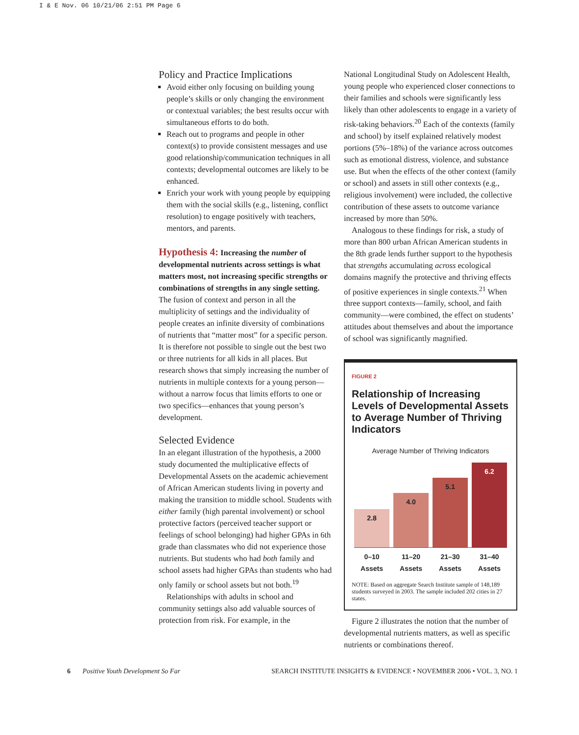I & E Nov. 06 10/21/06 2:51 PM Page 6
Policy and Practice Implications
Avoid either only focusing on building young people’s skills or only changing the environment or contextual variables; the best results occur with simultaneous efforts to do both.
Reach out to programs and people in other context(s) to provide consistent messages and use good relationship/communication techniques in all contexts; developmental outcomes are likely to be enhanced.
Enrich your work with young people by equipping them with the social skills (e.g., listening, conflict resolution) to engage positively with teachers, mentors, and parents.
Hypothesis 4: Increasing the number of developmental nutrients across settings is what matters most, not increasing specific strengths or combinations of strengths in any single setting.
The fusion of context and person in all the multiplicity of settings and the individuality of people creates an infinite diversity of combinations of nutrients that “matter most” for a specific person. It is therefore not possible to single out the best two or three nutrients for all kids in all places. But research shows that simply increasing the number of nutrients in multiple contexts for a young person—without a narrow focus that limits efforts to one or two specifics—enhances that young person’s development.
Selected Evidence
In an elegant illustration of the hypothesis, a 2000 study documented the multiplicative effects of Developmental Assets on the academic achievement of African American students living in poverty and making the transition to middle school. Students with either family (high parental involvement) or school protective factors (perceived teacher support or feelings of school belonging) had higher GPAs in 6th grade than classmates who did not experience those nutrients. But students who had both family and school assets had higher GPAs than students who had only family or school assets but not both.<sup>19</sup>
Relationships with adults in school and community settings also add valuable sources of protection from risk. For example, in the
National Longitudinal Study on Adolescent Health, young people who experienced closer connections to their families and schools were significantly less likely than other adolescents to engage in a variety of risk-taking behaviors.<sup>20</sup> Each of the contexts (family and school) by itself explained relatively modest portions (5%–18%) of the variance across outcomes such as emotional distress, violence, and substance use. But when the effects of the other context (family or school) and assets in still other contexts (e.g., religious involvement) were included, the collective contribution of these assets to outcome variance increased by more than 50%.
Analogous to these findings for risk, a study of more than 800 urban African American students in the 8th grade lends further support to the hypothesis that strengths accumulating across ecological domains magnify the protective and thriving effects of positive experiences in single contexts.<sup>21</sup> When three support contexts—family, school, and faith community—were combined, the effect on students’ attitudes about themselves and about the importance of school was significantly magnified.
FIGURE 2
Relationship of Increasing Levels of Developmental Assets to Average Number of Thriving Indicators
Average Number of Thriving Indicators
2.8
4.0
5.1
6.2
0–10 Assets 11–20 Assets 21–30 Assets 31–40 Assets
NOTE: Based on aggregate Search Institute sample of 148,189 students surveyed in 2003. The sample included 202 cities in 27 states.
Figure 2 illustrates the notion that the number of developmental nutrients matters, as well as specific nutrients or combinations thereof.
6 Positive Youth Development So Far SEARCH INSTITUTE INSIGHTS & EVIDENCE • NOVEMBER 2006 • VOL. 3, NO. 1